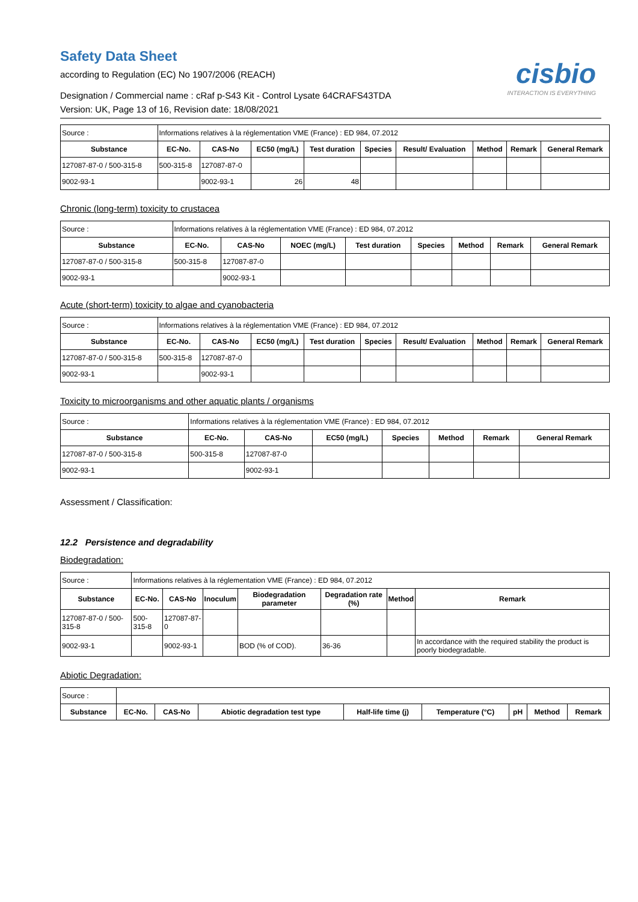Safety Data Sheet
according to Regulation (EC) No 1907/2006 (REACH)
Designation / Commercial name : cRaf p-S43 Kit - Control Lysate 64CRAFS43TDA
Version: UK, Page 13 of 16, Revision date: 18/08/2021
cisbio
INTERACTION IS EVERYTHING
| Source : | Informations relatives à la réglementation VME (France) : ED 984, 07.2012 | | | | | | | | |
| Substance | EC-No. | CAS-No | EC50 (mg/L) | Test duration | Species | Result/ Evaluation | Method | Remark | General Remark |
| 127087-87-0 / 500-315-8 | 500-315-8 | 127087-87-0 | | | | | | | |
| 9002-93-1 | | 9002-93-1 | 26 | 48 | | | | | |
Chronic (long-term) toxicity to crustacea
| Source : | Informations relatives à la réglementation VME (France) : ED 984, 07.2012 | | | | | | | |
| Substance | EC-No. | CAS-No | NOEC (mg/L) | Test duration | Species | Method | Remark | General Remark |
| 127087-87-0 / 500-315-8 | 500-315-8 | 127087-87-0 | | | | | | |
| 9002-93-1 | | 9002-93-1 | | | | | | |
Acute (short-term) toxicity to algae and cyanobacteria
| Source : | Informations relatives à la réglementation VME (France) : ED 984, 07.2012 | | | | | | | | |
| Substance | EC-No. | CAS-No | EC50 (mg/L) | Test duration | Species | Result/ Evaluation | Method | Remark | General Remark |
| 127087-87-0 / 500-315-8 | 500-315-8 | 127087-87-0 | | | | | | | |
| 9002-93-1 | | 9002-93-1 | | | | | | | |
Toxicity to microorganisms and other aquatic plants / organisms
| Source : | Informations relatives à la réglementation VME (France) : ED 984, 07.2012 | | | | | | |
| Substance | EC-No. | CAS-No | EC50 (mg/L) | Species | Method | Remark | General Remark |
| 127087-87-0 / 500-315-8 | 500-315-8 | 127087-87-0 | | | | | |
| 9002-93-1 | | 9002-93-1 | | | | | |
Assessment / Classification:
12.2 Persistence and degradability
Biodegradation:
| Source : | Informations relatives à la réglementation VME (France) : ED 984, 07.2012 | | | | | | |
| Substance | EC-No. | CAS-No | Inoculum | Biodegradation parameter | Degradation rate (%) | Method | Remark |
| 127087-87-0 / 500-315-8 | 500-315-8 | 127087-87-0 | | | | | |
| 9002-93-1 | | 9002-93-1 | | BOD (% of COD). | 36-36 | | In accordance with the required stability the product is poorly biodegradable. |
Abiotic Degradation:
| Source : | | | | | | | | |
| Substance | EC-No. | CAS-No | Abiotic degradation test type | Half-life time (j) | Temperature (°C) | pH | Method | Remark |